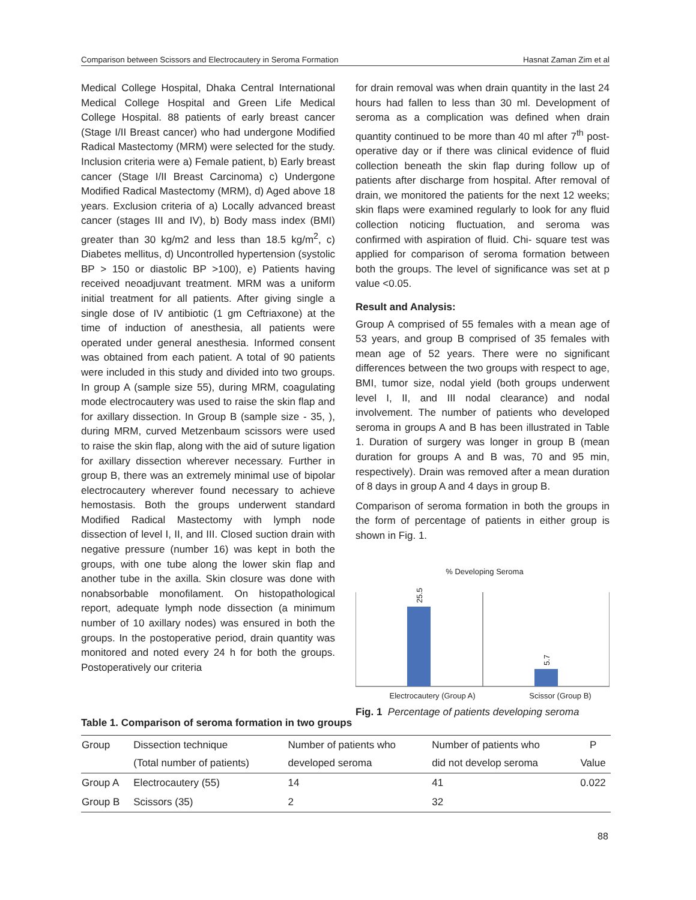Comparison between Scissors and Electrocautery in Seroma Formation Hasnat Zaman Zim et al
Medical College Hospital, Dhaka Central International Medical College Hospital and Green Life Medical College Hospital. 88 patients of early breast cancer (Stage I/II Breast cancer) who had undergone Modified Radical Mastectomy (MRM) were selected for the study. Inclusion criteria were a) Female patient, b) Early breast cancer (Stage I/II Breast Carcinoma) c) Undergone Modified Radical Mastectomy (MRM), d) Aged above 18 years. Exclusion criteria of a) Locally advanced breast cancer (stages III and IV), b) Body mass index (BMI) greater than 30 kg/m2 and less than 18.5 kg/m<sup>2</sup>, c) Diabetes mellitus, d) Uncontrolled hypertension (systolic BP > 150 or diastolic BP >100), e) Patients having received neoadjuvant treatment. MRM was a uniform initial treatment for all patients. After giving single a single dose of IV antibiotic (1 gm Ceftriaxone) at the time of induction of anesthesia, all patients were operated under general anesthesia. Informed consent was obtained from each patient. A total of 90 patients were included in this study and divided into two groups. In group A (sample size 55), during MRM, coagulating mode electrocautery was used to raise the skin flap and for axillary dissection. In Group B (sample size - 35, ), during MRM, curved Metzenbaum scissors were used to raise the skin flap, along with the aid of suture ligation for axillary dissection wherever necessary. Further in group B, there was an extremely minimal use of bipolar electrocautery wherever found necessary to achieve hemostasis. Both the groups underwent standard Modified Radical Mastectomy with lymph node dissection of level I, II, and III. Closed suction drain with negative pressure (number 16) was kept in both the groups, with one tube along the lower skin flap and another tube in the axilla. Skin closure was done with nonabsorbable monofilament. On histopathological report, adequate lymph node dissection (a minimum number of 10 axillary nodes) was ensured in both the groups. In the postoperative period, drain quantity was monitored and noted every 24 h for both the groups. Postoperatively our criteria
for drain removal was when drain quantity in the last 24 hours had fallen to less than 30 ml. Development of seroma as a complication was defined when drain quantity continued to be more than 40 ml after 7<sup>th</sup> post-operative day or if there was clinical evidence of fluid collection beneath the skin flap during follow up of patients after discharge from hospital. After removal of drain, we monitored the patients for the next 12 weeks; skin flaps were examined regularly to look for any fluid collection noticing fluctuation, and seroma was confirmed with aspiration of fluid. Chi- square test was applied for comparison of seroma formation between both the groups. The level of significance was set at p value <0.05.
Result and Analysis:
Group A comprised of 55 females with a mean age of 53 years, and group B comprised of 35 females with mean age of 52 years. There were no significant differences between the two groups with respect to age, BMI, tumor size, nodal yield (both groups underwent level I, II, and III nodal clearance) and nodal involvement. The number of patients who developed seroma in groups A and B has been illustrated in Table 1. Duration of surgery was longer in group B (mean duration for groups A and B was, 70 and 95 min, respectively). Drain was removed after a mean duration of 8 days in group A and 4 days in group B.
Comparison of seroma formation in both the groups in the form of percentage of patients in either group is shown in Fig. 1.
% Developing Seroma
25.5
5.7
Electrocautery (Group A)
Scissor (Group B)
Fig. 1 Percentage of patients developing seroma
Table 1. Comparison of seroma formation in two groups
| Group | Dissection technique (Total number of patients) | Number of patients who developed seroma | Number of patients who did not develop seroma | P Value |
| --- | --- | --- | --- | --- |
| Group A | Electrocautery (55) | 14 | 41 | 0.022 |
| Group B | Scissors (35) | 2 | 32 | |
88